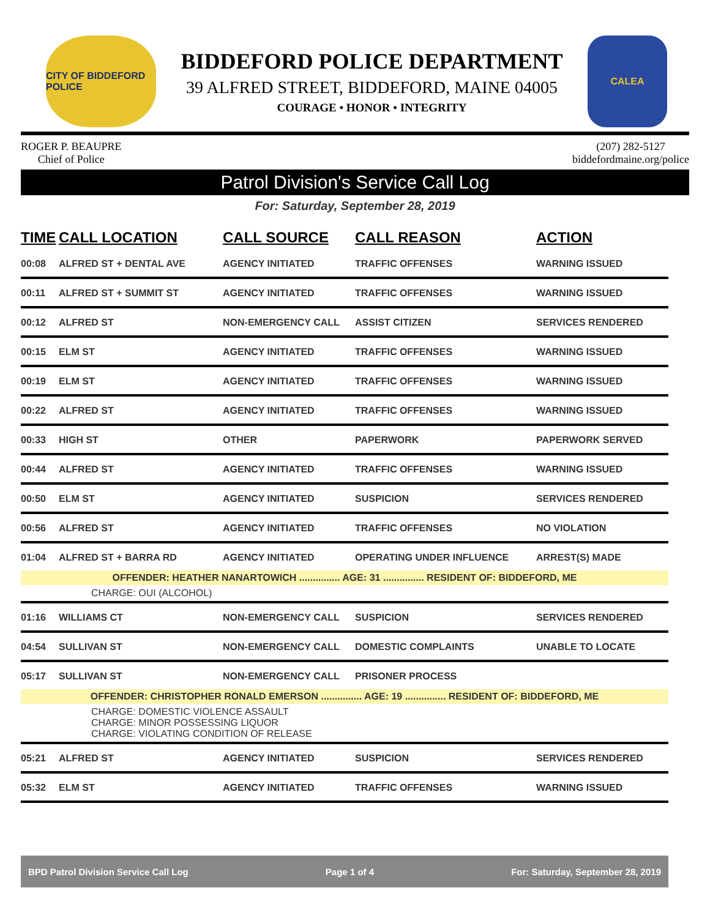CITY OF BIDDEFORD POLICE
BIDDEFORD POLICE DEPARTMENT
39 ALFRED STREET, BIDDEFORD, MAINE 04005
COURAGE • HONOR • INTEGRITY
CALEA
ROGER P. BEAUPRE
Chief of Police
(207) 282-5127
biddefordmaine.org/police
Patrol Division's Service Call Log
For: Saturday, September 28, 2019
| TIME | CALL LOCATION | CALL SOURCE | CALL REASON | ACTION |
| --- | --- | --- | --- | --- |
| 00:08 | ALFRED ST + DENTAL AVE | AGENCY INITIATED | TRAFFIC OFFENSES | WARNING ISSUED |
| 00:11 | ALFRED ST + SUMMIT ST | AGENCY INITIATED | TRAFFIC OFFENSES | WARNING ISSUED |
| 00:12 | ALFRED ST | NON-EMERGENCY CALL | ASSIST CITIZEN | SERVICES RENDERED |
| 00:15 | ELM ST | AGENCY INITIATED | TRAFFIC OFFENSES | WARNING ISSUED |
| 00:19 | ELM ST | AGENCY INITIATED | TRAFFIC OFFENSES | WARNING ISSUED |
| 00:22 | ALFRED ST | AGENCY INITIATED | TRAFFIC OFFENSES | WARNING ISSUED |
| 00:33 | HIGH ST | OTHER | PAPERWORK | PAPERWORK SERVED |
| 00:44 | ALFRED ST | AGENCY INITIATED | TRAFFIC OFFENSES | WARNING ISSUED |
| 00:50 | ELM ST | AGENCY INITIATED | SUSPICION | SERVICES RENDERED |
| 00:56 | ALFRED ST | AGENCY INITIATED | TRAFFIC OFFENSES | NO VIOLATION |
| 01:04 | ALFRED ST + BARRA RD | AGENCY INITIATED | OPERATING UNDER INFLUENCE | ARREST(S) MADE |
| OFFENDER: HEATHER NANARTOWICH ............... AGE: 31 ............... RESIDENT OF: BIDDEFORD, ME | | | | |
| CHARGE: OUI (ALCOHOL) | | | | |
| 01:16 | WILLIAMS CT | NON-EMERGENCY CALL | SUSPICION | SERVICES RENDERED |
| 04:54 | SULLIVAN ST | NON-EMERGENCY CALL | DOMESTIC COMPLAINTS | UNABLE TO LOCATE |
| 05:17 | SULLIVAN ST | NON-EMERGENCY CALL | PRISONER PROCESS | |
| OFFENDER: CHRISTOPHER RONALD EMERSON ............... AGE: 19 ............... RESIDENT OF: BIDDEFORD, ME | | | | |
| CHARGE: DOMESTIC VIOLENCE ASSAULT CHARGE: MINOR POSSESSING LIQUOR CHARGE: VIOLATING CONDITION OF RELEASE | | | | |
| 05:21 | ALFRED ST | AGENCY INITIATED | SUSPICION | SERVICES RENDERED |
| 05:32 | ELM ST | AGENCY INITIATED | TRAFFIC OFFENSES | WARNING ISSUED |
BPD Patrol Division Service Call Log Page 1 of 4 For: Saturday, September 28, 2019